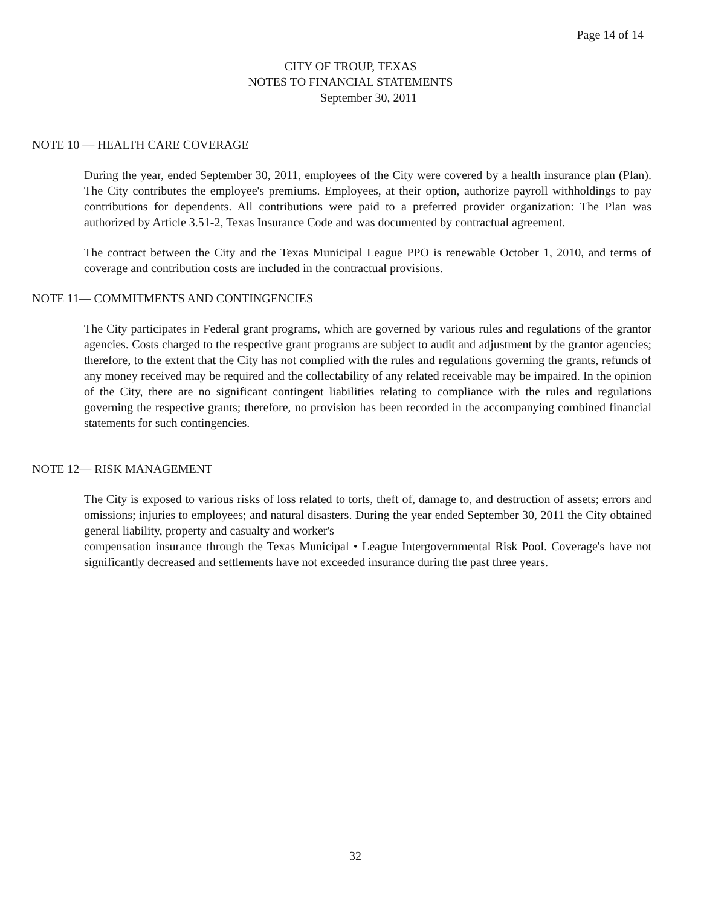Page 14 of 14
CITY OF TROUP, TEXAS
NOTES TO FINANCIAL STATEMENTS
September 30, 2011
NOTE 10 — HEALTH CARE COVERAGE
During the year, ended September 30, 2011, employees of the City were covered by a health insurance plan (Plan). The City contributes the employee's premiums. Employees, at their option, authorize payroll withholdings to pay contributions for dependents. All contributions were paid to a preferred provider organization: The Plan was authorized by Article 3.51-2, Texas Insurance Code and was documented by contractual agreement.
The contract between the City and the Texas Municipal League PPO is renewable October 1, 2010, and terms of coverage and contribution costs are included in the contractual provisions.
NOTE 11— COMMITMENTS AND CONTINGENCIES
The City participates in Federal grant programs, which are governed by various rules and regulations of the grantor agencies. Costs charged to the respective grant programs are subject to audit and adjustment by the grantor agencies; therefore, to the extent that the City has not complied with the rules and regulations governing the grants, refunds of any money received may be required and the collectability of any related receivable may be impaired. In the opinion of the City, there are no significant contingent liabilities relating to compliance with the rules and regulations governing the respective grants; therefore, no provision has been recorded in the accompanying combined financial statements for such contingencies.
NOTE 12— RISK MANAGEMENT
The City is exposed to various risks of loss related to torts, theft of, damage to, and destruction of assets; errors and omissions; injuries to employees; and natural disasters. During the year ended September 30, 2011 the City obtained general liability, property and casualty and worker's
compensation insurance through the Texas Municipal • League Intergovernmental Risk Pool. Coverage's have not significantly decreased and settlements have not exceeded insurance during the past three years.
32